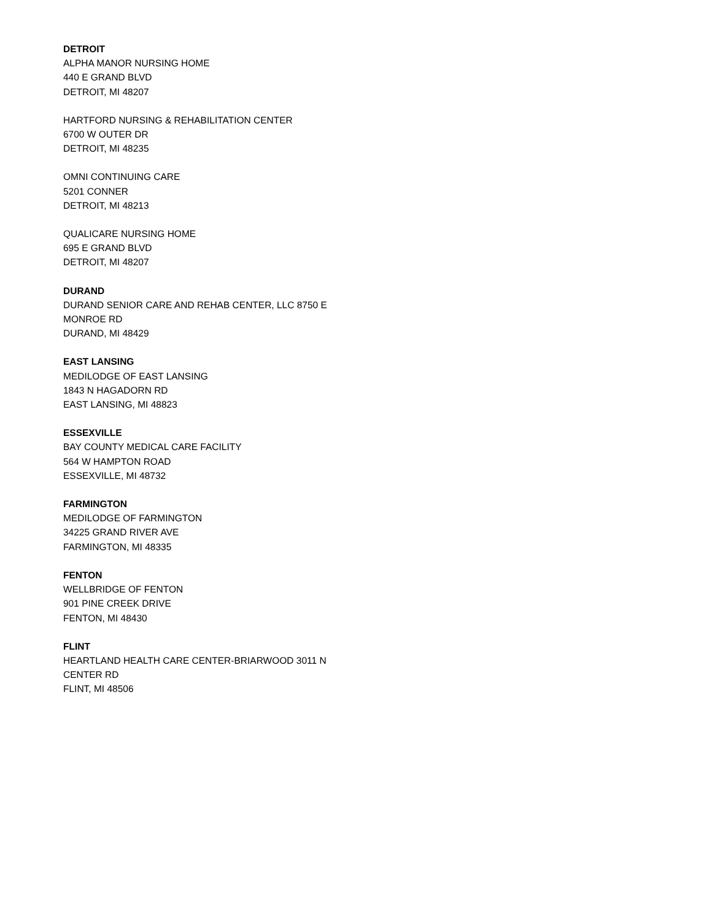DETROIT
ALPHA MANOR NURSING HOME
440 E GRAND BLVD
DETROIT, MI 48207
HARTFORD NURSING & REHABILITATION CENTER
6700 W OUTER DR
DETROIT, MI 48235
OMNI CONTINUING CARE
5201 CONNER
DETROIT, MI 48213
QUALICARE NURSING HOME
695 E GRAND BLVD
DETROIT, MI 48207
DURAND
DURAND SENIOR CARE AND REHAB CENTER, LLC 8750 E
MONROE RD
DURAND, MI 48429
EAST LANSING
MEDILODGE OF EAST LANSING
1843 N HAGADORN RD
EAST LANSING, MI 48823
ESSEXVILLE
BAY COUNTY MEDICAL CARE FACILITY
564 W HAMPTON ROAD
ESSEXVILLE, MI 48732
FARMINGTON
MEDILODGE OF FARMINGTON
34225 GRAND RIVER AVE
FARMINGTON, MI 48335
FENTON
WELLBRIDGE OF FENTON
901 PINE CREEK DRIVE
FENTON, MI 48430
FLINT
HEARTLAND HEALTH CARE CENTER-BRIARWOOD 3011 N
CENTER RD
FLINT, MI 48506